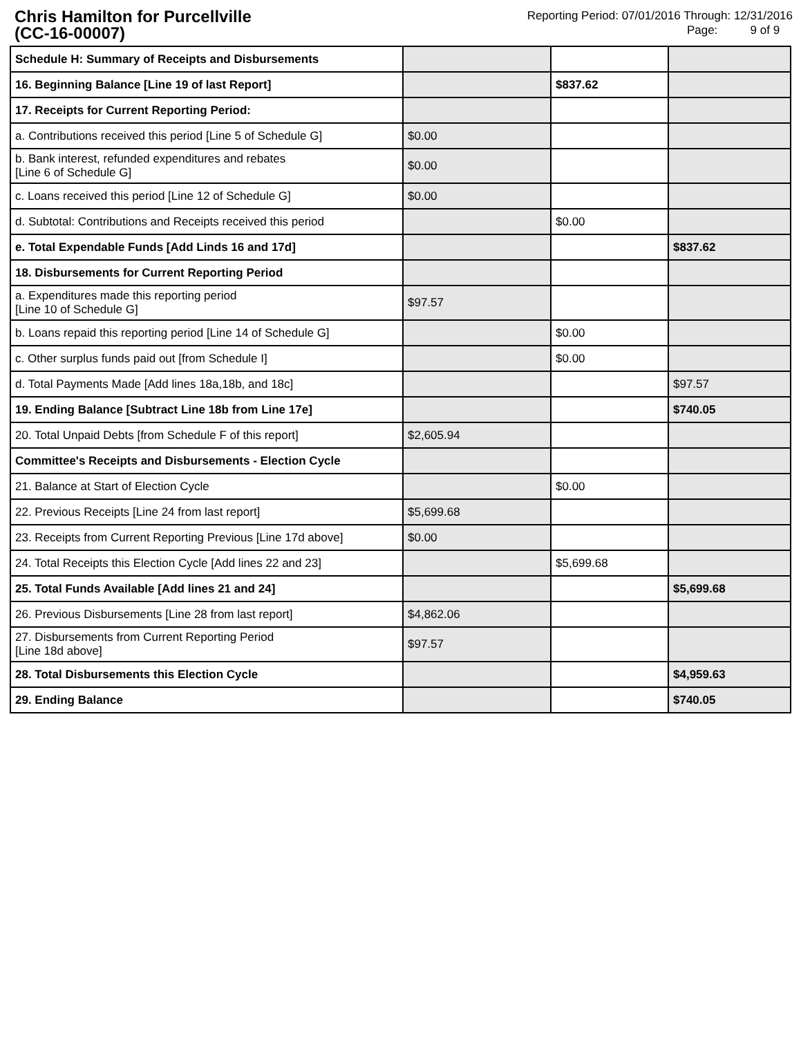Chris Hamilton for Purcellville
(CC-16-00007)
Reporting Period: 07/01/2016 Through: 12/31/2016
Page: 9 of 9
| Schedule H: Summary of Receipts and Disbursements | | | |
| 16. Beginning Balance [Line 19 of last Report] | | $837.62 | |
| 17. Receipts for Current Reporting Period: | | | |
| a. Contributions received this period [Line 5 of Schedule G] | $0.00 | | |
| b. Bank interest, refunded expenditures and rebates [Line 6 of Schedule G] | $0.00 | | |
| c. Loans received this period [Line 12 of Schedule G] | $0.00 | | |
| d. Subtotal: Contributions and Receipts received this period | | $0.00 | |
| e. Total Expendable Funds [Add Linds 16 and 17d] | | | $837.62 |
| 18. Disbursements for Current Reporting Period | | | |
| a. Expenditures made this reporting period [Line 10 of Schedule G] | $97.57 | | |
| b. Loans repaid this reporting period [Line 14 of Schedule G] | | $0.00 | |
| c. Other surplus funds paid out [from Schedule I] | | $0.00 | |
| d. Total Payments Made [Add lines 18a,18b, and 18c] | | | $97.57 |
| 19. Ending Balance [Subtract Line 18b from Line 17e] | | | $740.05 |
| 20. Total Unpaid Debts [from Schedule F of this report] | $2,605.94 | | |
| Committee's Receipts and Disbursements - Election Cycle | | | |
| 21. Balance at Start of Election Cycle | | $0.00 | |
| 22. Previous Receipts [Line 24 from last report] | $5,699.68 | | |
| 23. Receipts from Current Reporting Previous [Line 17d above] | $0.00 | | |
| 24. Total Receipts this Election Cycle [Add lines 22 and 23] | | $5,699.68 | |
| 25. Total Funds Available [Add lines 21 and 24] | | | $5,699.68 |
| 26. Previous Disbursements [Line 28 from last report] | $4,862.06 | | |
| 27. Disbursements from Current Reporting Period [Line 18d above] | $97.57 | | |
| 28. Total Disbursements this Election Cycle | | | $4,959.63 |
| 29. Ending Balance | | | $740.05 |